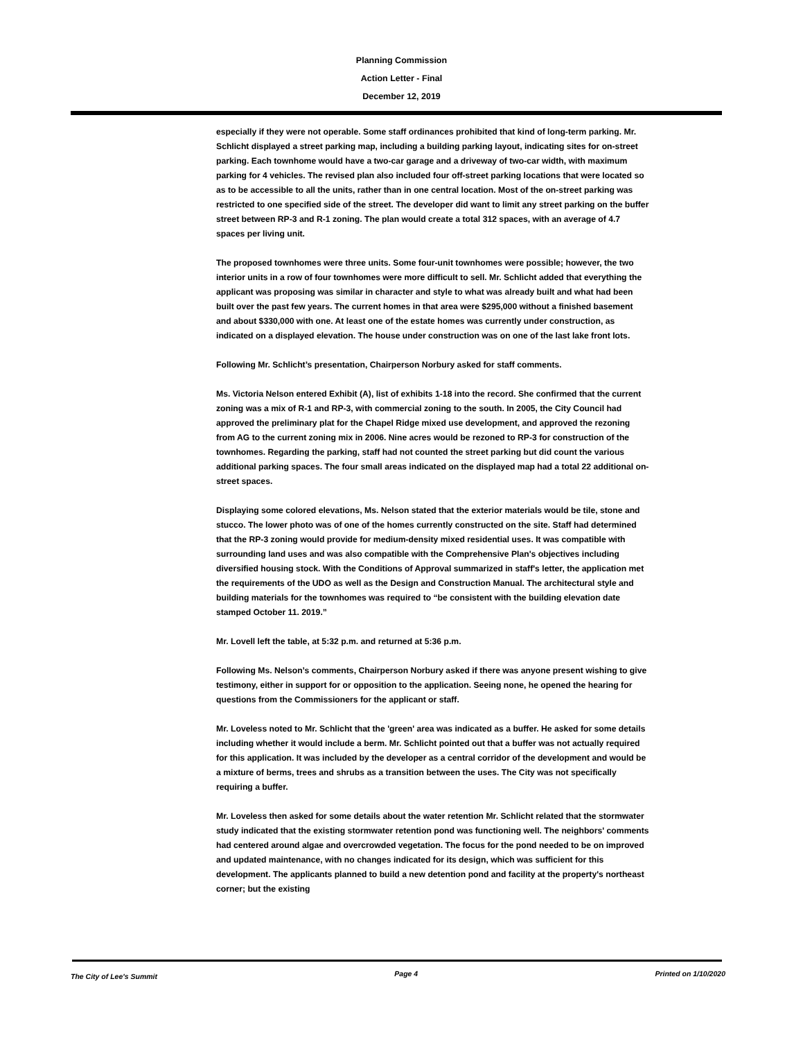Planning Commission
Action Letter - Final
December 12, 2019
especially if they were not operable. Some staff ordinances prohibited that kind of long-term parking. Mr. Schlicht displayed a street parking map, including a building parking layout, indicating sites for on-street parking. Each townhome would have a two-car garage and a driveway of two-car width, with maximum parking for 4 vehicles. The revised plan also included four off-street parking locations that were located so as to be accessible to all the units, rather than in one central location. Most of the on-street parking was restricted to one specified side of the street. The developer did want to limit any street parking on the buffer street between RP-3 and R-1 zoning. The plan would create a total 312 spaces, with an average of 4.7 spaces per living unit.
The proposed townhomes were three units. Some four-unit townhomes were possible; however, the two interior units in a row of four townhomes were more difficult to sell. Mr. Schlicht added that everything the applicant was proposing was similar in character and style to what was already built and what had been built over the past few years. The current homes in that area were $295,000 without a finished basement and about $330,000 with one. At least one of the estate homes was currently under construction, as indicated on a displayed elevation. The house under construction was on one of the last lake front lots.
Following Mr. Schlicht’s presentation, Chairperson Norbury asked for staff comments.
Ms. Victoria Nelson entered Exhibit (A), list of exhibits 1-18 into the record. She confirmed that the current zoning was a mix of R-1 and RP-3, with commercial zoning to the south. In 2005, the City Council had approved the preliminary plat for the Chapel Ridge mixed use development, and approved the rezoning from AG to the current zoning mix in 2006. Nine acres would be rezoned to RP-3 for construction of the townhomes. Regarding the parking, staff had not counted the street parking but did count the various additional parking spaces. The four small areas indicated on the displayed map had a total 22 additional on-street spaces.
Displaying some colored elevations, Ms. Nelson stated that the exterior materials would be tile, stone and stucco. The lower photo was of one of the homes currently constructed on the site. Staff had determined that the RP-3 zoning would provide for medium-density mixed residential uses. It was compatible with surrounding land uses and was also compatible with the Comprehensive Plan's objectives including diversified housing stock. With the Conditions of Approval summarized in staff's letter, the application met the requirements of the UDO as well as the Design and Construction Manual. The architectural style and building materials for the townhomes was required to “be consistent with the building elevation date stamped October 11. 2019.”
Mr. Lovell left the table, at 5:32 p.m. and returned at 5:36 p.m.
Following Ms. Nelson’s comments, Chairperson Norbury asked if there was anyone present wishing to give testimony, either in support for or opposition to the application. Seeing none, he opened the hearing for questions from the Commissioners for the applicant or staff.
Mr. Loveless noted to Mr. Schlicht that the 'green' area was indicated as a buffer. He asked for some details including whether it would include a berm. Mr. Schlicht pointed out that a buffer was not actually required for this application. It was included by the developer as a central corridor of the development and would be a mixture of berms, trees and shrubs as a transition between the uses. The City was not specifically requiring a buffer.
Mr. Loveless then asked for some details about the water retention Mr. Schlicht related that the stormwater study indicated that the existing stormwater retention pond was functioning well. The neighbors' comments had centered around algae and overcrowded vegetation. The focus for the pond needed to be on improved and updated maintenance, with no changes indicated for its design, which was sufficient for this development. The applicants planned to build a new detention pond and facility at the property's northeast corner; but the existing
The City of Lee's Summit Page 4 Printed on 1/10/2020